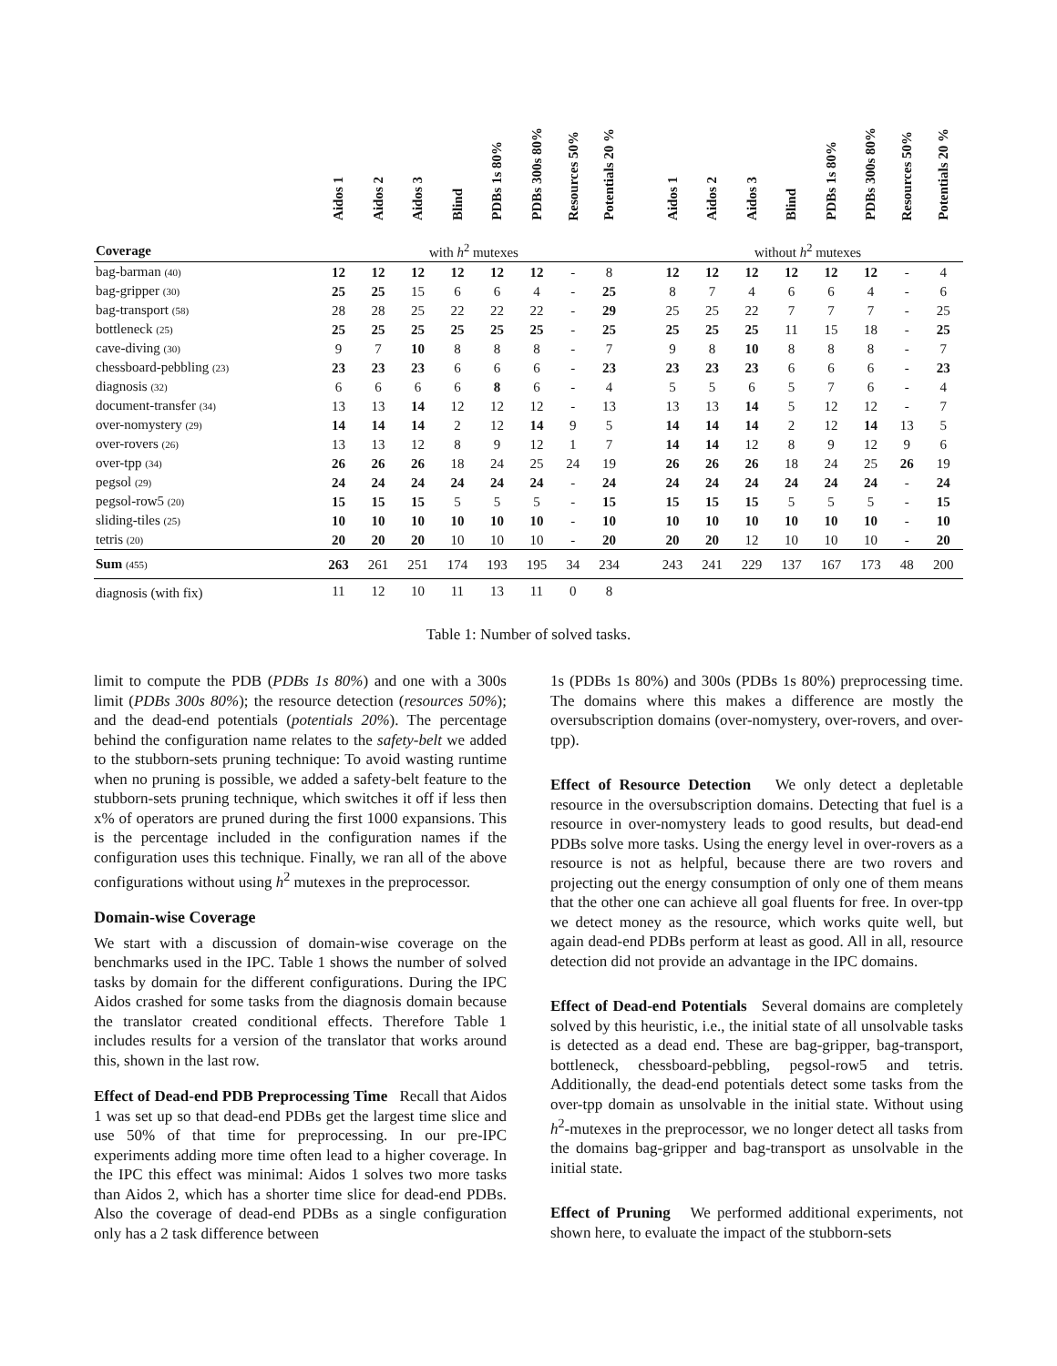| | Aidos 1 | Aidos 2 | Aidos 3 | Blind | PDBs 1s 80% | PDBs 300s 80% | Resources 50% | Potentials 20 % | | Aidos 1 | Aidos 2 | Aidos 3 | Blind | PDBs 1s 80% | PDBs 300s 80% | Resources 50% | Potentials 20 % |
| --- | --- | --- | --- | --- | --- | --- | --- | --- | --- | --- | --- | --- | --- | --- | --- | --- | --- |
| Coverage | with h<sup>2</sup> mutexes | | | | | | | | | without h<sup>2</sup> mutexes | | | | | | | |
| bag-barman (40) | 12 | 12 | 12 | 12 | 12 | 12 | - | 8 | | 12 | 12 | 12 | 12 | 12 | 12 | - | 4 |
| bag-gripper (30) | 25 | 25 | 15 | 6 | 6 | 4 | - | 25 | | 8 | 7 | 4 | 6 | 6 | 4 | - | 6 |
| bag-transport (58) | 28 | 28 | 25 | 22 | 22 | 22 | - | 29 | | 25 | 25 | 22 | 7 | 7 | 7 | - | 25 |
| bottleneck (25) | 25 | 25 | 25 | 25 | 25 | 25 | - | 25 | | 25 | 25 | 25 | 11 | 15 | 18 | - | 25 |
| cave-diving (30) | 9 | 7 | 10 | 8 | 8 | 8 | - | 7 | | 9 | 8 | 10 | 8 | 8 | 8 | - | 7 |
| chessboard-pebbling (23) | 23 | 23 | 23 | 6 | 6 | 6 | - | 23 | | 23 | 23 | 23 | 6 | 6 | 6 | - | 23 |
| diagnosis (32) | 6 | 6 | 6 | 6 | 8 | 6 | - | 4 | | 5 | 5 | 6 | 5 | 7 | 6 | - | 4 |
| document-transfer (34) | 13 | 13 | 14 | 12 | 12 | 12 | - | 13 | | 13 | 13 | 14 | 5 | 12 | 12 | - | 7 |
| over-nomystery (29) | 14 | 14 | 14 | 2 | 12 | 14 | 9 | 5 | | 14 | 14 | 14 | 2 | 12 | 14 | 13 | 5 |
| over-rovers (26) | 13 | 13 | 12 | 8 | 9 | 12 | 1 | 7 | | 14 | 14 | 12 | 8 | 9 | 12 | 9 | 6 |
| over-tpp (34) | 26 | 26 | 26 | 18 | 24 | 25 | 24 | 19 | | 26 | 26 | 26 | 18 | 24 | 25 | 26 | 19 |
| pegsol (29) | 24 | 24 | 24 | 24 | 24 | 24 | - | 24 | | 24 | 24 | 24 | 24 | 24 | 24 | - | 24 |
| pegsol-row5 (20) | 15 | 15 | 15 | 5 | 5 | 5 | - | 15 | | 15 | 15 | 15 | 5 | 5 | 5 | - | 15 |
| sliding-tiles (25) | 10 | 10 | 10 | 10 | 10 | 10 | - | 10 | | 10 | 10 | 10 | 10 | 10 | 10 | - | 10 |
| tetris (20) | 20 | 20 | 20 | 10 | 10 | 10 | - | 20 | | 20 | 20 | 12 | 10 | 10 | 10 | - | 20 |
| Sum (455) | 263 | 261 | 251 | 174 | 193 | 195 | 34 | 234 | | 243 | 241 | 229 | 137 | 167 | 173 | 48 | 200 |
| diagnosis (with fix) | 11 | 12 | 10 | 11 | 13 | 11 | 0 | 8 | | | | | | | | | |
Table 1: Number of solved tasks.
limit to compute the PDB (PDBs 1s 80%) and one with a 300s limit (PDBs 300s 80%); the resource detection (resources 50%); and the dead-end potentials (potentials 20%). The percentage behind the configuration name relates to the safety-belt we added to the stubborn-sets pruning technique: To avoid wasting runtime when no pruning is possible, we added a safety-belt feature to the stubborn-sets pruning technique, which switches it off if less then x% of operators are pruned during the first 1000 expansions. This is the percentage included in the configuration names if the configuration uses this technique. Finally, we ran all of the above configurations without using h<sup>2</sup> mutexes in the preprocessor.
Domain-wise Coverage
We start with a discussion of domain-wise coverage on the benchmarks used in the IPC. Table 1 shows the number of solved tasks by domain for the different configurations. During the IPC Aidos crashed for some tasks from the diagnosis domain because the translator created conditional effects. Therefore Table 1 includes results for a version of the translator that works around this, shown in the last row.
Effect of Dead-end PDB Preprocessing Time Recall that Aidos 1 was set up so that dead-end PDBs get the largest time slice and use 50% of that time for preprocessing. In our pre-IPC experiments adding more time often lead to a higher coverage. In the IPC this effect was minimal: Aidos 1 solves two more tasks than Aidos 2, which has a shorter time slice for dead-end PDBs. Also the coverage of dead-end PDBs as a single configuration only has a 2 task difference between
1s (PDBs 1s 80%) and 300s (PDBs 1s 80%) preprocessing time. The domains where this makes a difference are mostly the oversubscription domains (over-nomystery, over-rovers, and over-tpp).
Effect of Resource Detection We only detect a depletable resource in the oversubscription domains. Detecting that fuel is a resource in over-nomystery leads to good results, but dead-end PDBs solve more tasks. Using the energy level in over-rovers as a resource is not as helpful, because there are two rovers and projecting out the energy consumption of only one of them means that the other one can achieve all goal fluents for free. In over-tpp we detect money as the resource, which works quite well, but again dead-end PDBs perform at least as good. All in all, resource detection did not provide an advantage in the IPC domains.
Effect of Dead-end Potentials Several domains are completely solved by this heuristic, i.e., the initial state of all unsolvable tasks is detected as a dead end. These are bag-gripper, bag-transport, bottleneck, chessboard-pebbling, pegsol-row5 and tetris. Additionally, the dead-end potentials detect some tasks from the over-tpp domain as unsolvable in the initial state. Without using h<sup>2</sup>-mutexes in the preprocessor, we no longer detect all tasks from the domains bag-gripper and bag-transport as unsolvable in the initial state.
Effect of Pruning We performed additional experiments, not shown here, to evaluate the impact of the stubborn-sets